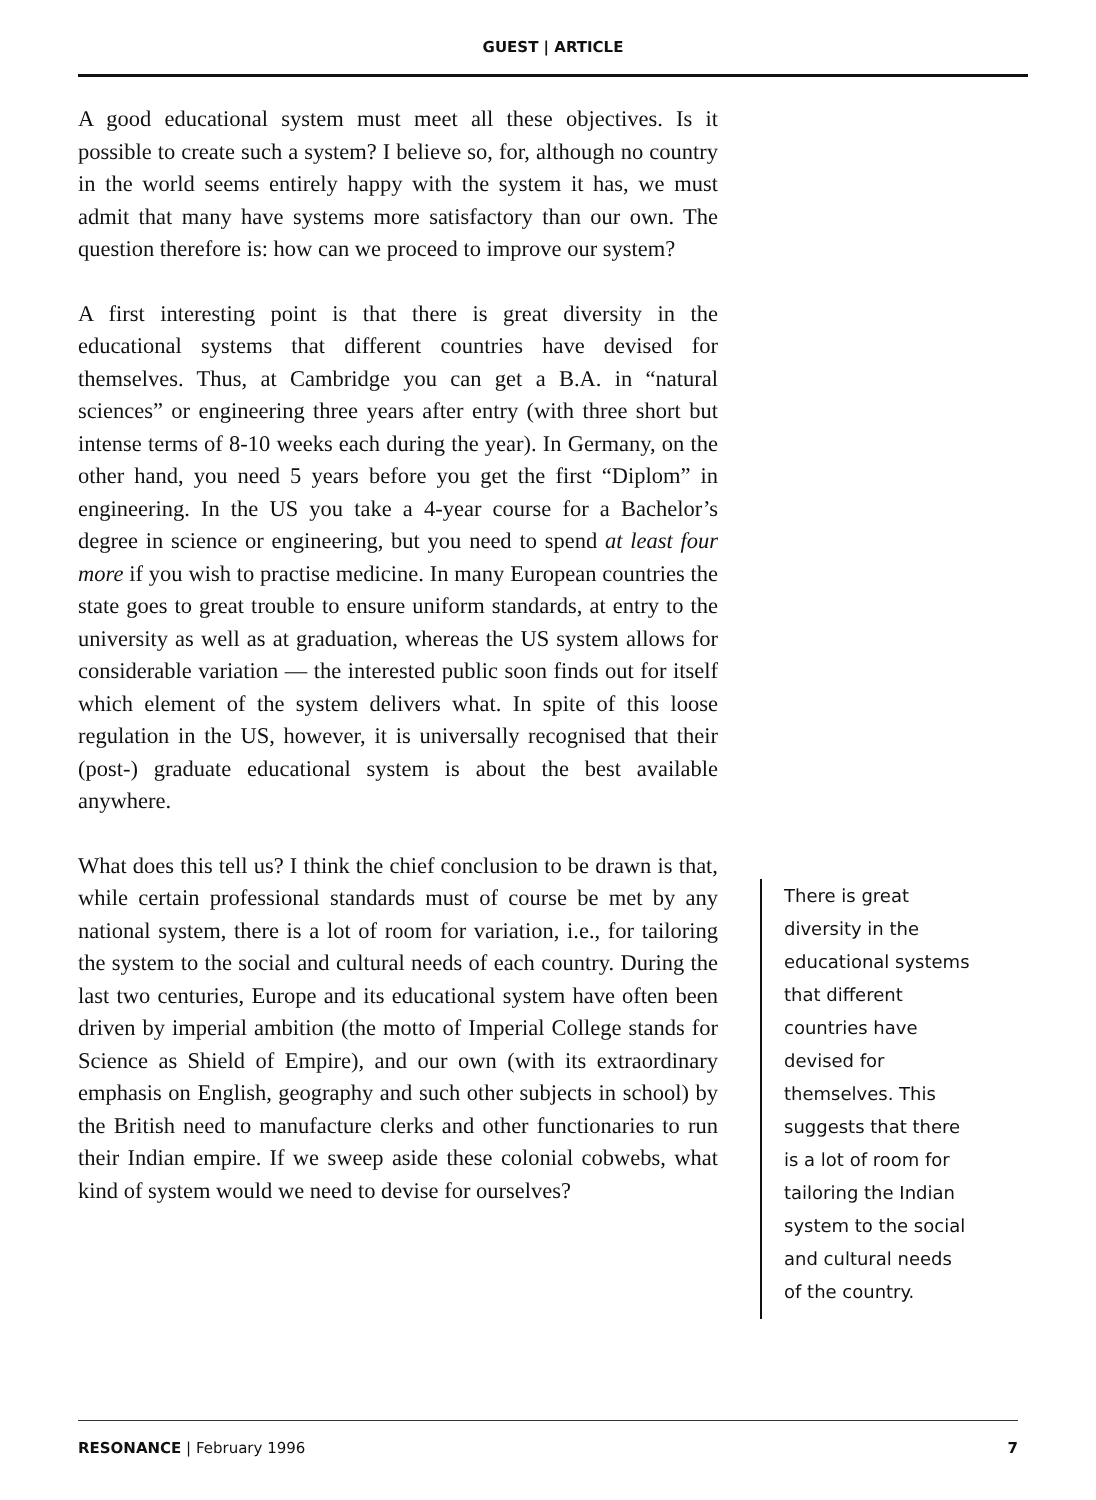GUEST | ARTICLE
A good educational system must meet all these objectives. Is it possible to create such a system? I believe so, for, although no country in the world seems entirely happy with the system it has, we must admit that many have systems more satisfactory than our own. The question therefore is: how can we proceed to improve our system?
A first interesting point is that there is great diversity in the educational systems that different countries have devised for themselves. Thus, at Cambridge you can get a B.A. in “natural sciences” or engineering three years after entry (with three short but intense terms of 8-10 weeks each during the year). In Germany, on the other hand, you need 5 years before you get the first “Diplom” in engineering. In the US you take a 4-year course for a Bachelor’s degree in science or engineering, but you need to spend at least four more if you wish to practise medicine. In many European countries the state goes to great trouble to ensure uniform standards, at entry to the university as well as at graduation, whereas the US system allows for considerable variation — the interested public soon finds out for itself which element of the system delivers what. In spite of this loose regulation in the US, however, it is universally recognised that their (post-) graduate educational system is about the best available anywhere.
What does this tell us? I think the chief conclusion to be drawn is that, while certain professional standards must of course be met by any national system, there is a lot of room for variation, i.e., for tailoring the system to the social and cultural needs of each country. During the last two centuries, Europe and its educational system have often been driven by imperial ambition (the motto of Imperial College stands for Science as Shield of Empire), and our own (with its extraordinary emphasis on English, geography and such other subjects in school) by the British need to manufacture clerks and other functionaries to run their Indian empire. If we sweep aside these colonial cobwebs, what kind of system would we need to devise for ourselves?
There is great diversity in the educational systems that different countries have devised for themselves. This suggests that there is a lot of room for tailoring the Indian system to the social and cultural needs of the country.
RESONANCE | February 1996 7